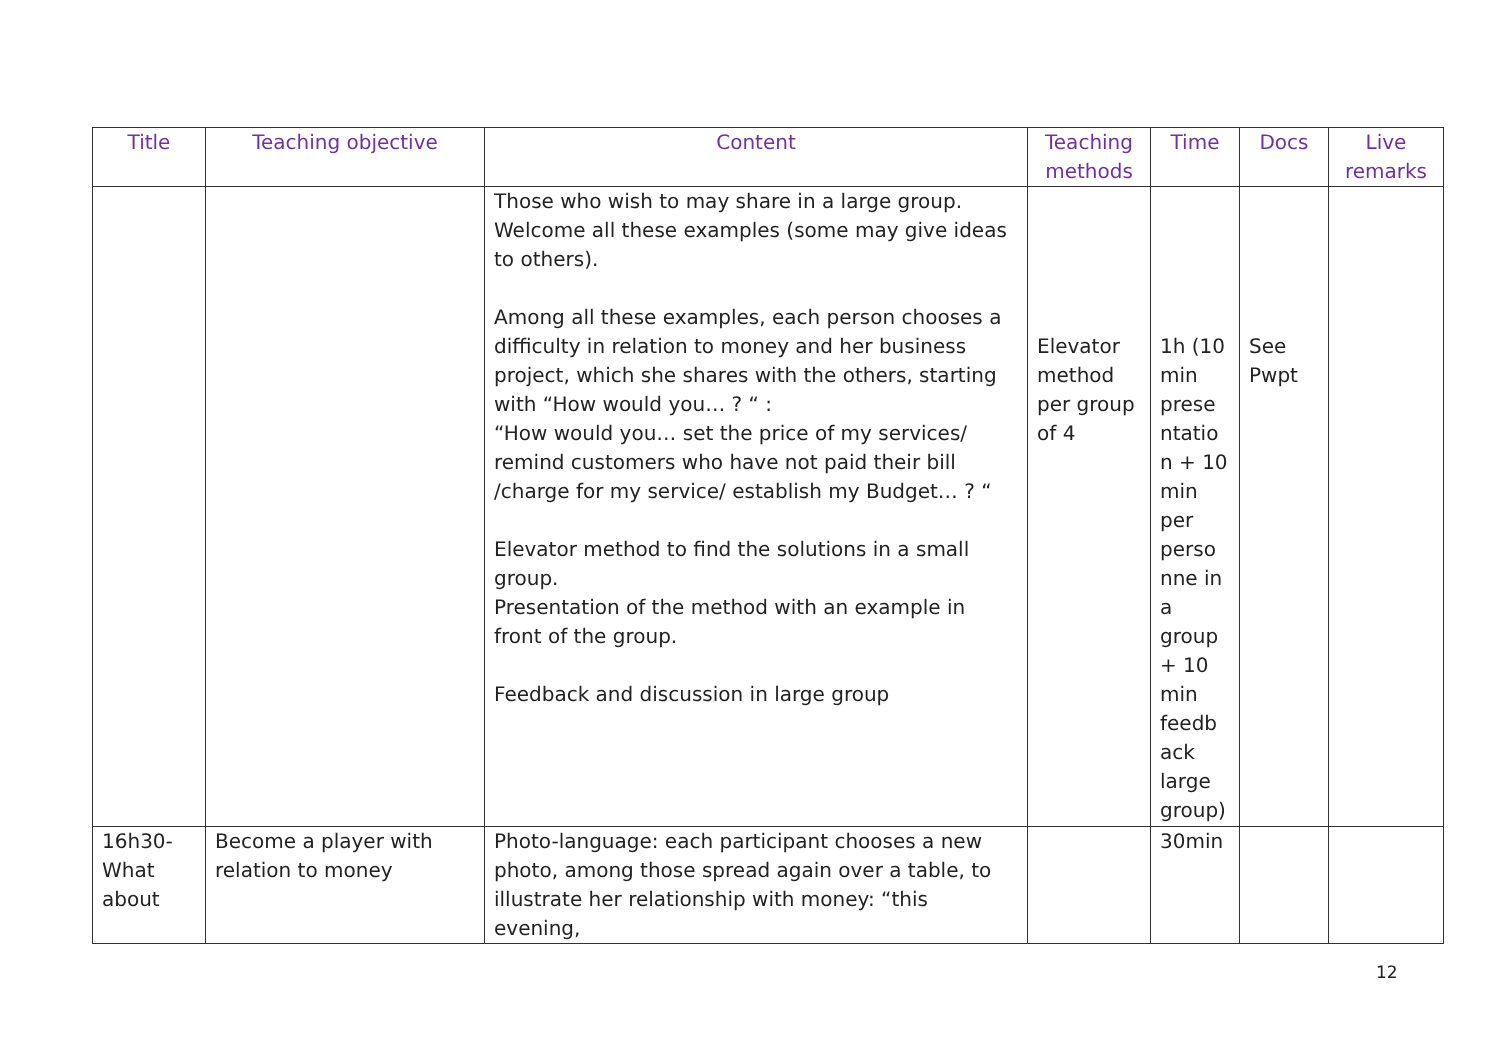| Title | Teaching objective | Content | Teaching methods | Time | Docs | Live remarks |
| --- | --- | --- | --- | --- | --- | --- |
| | | Those who wish to may share in a large group. Welcome all these examples (some may give ideas to others). Among all these examples, each person chooses a difficulty in relation to money and her business project, which she shares with the others, starting with “How would you… ? “ : “How would you… set the price of my services/ remind customers who have not paid their bill /charge for my service/ establish my Budget… ? “ Elevator method to find the solutions in a small group. Presentation of the method with an example in front of the group. Feedback and discussion in large group | Elevator method per group of 4 | 1h (10 min prese ntatio n + 10 min per perso nne in a group + 10 min feedb ack large group) | See Pwpt | |
| 16h30-What about | Become a player with relation to money | Photo-language: each participant chooses a new photo, among those spread again over a table, to illustrate her relationship with money: “this evening, | | 30min | | |
12